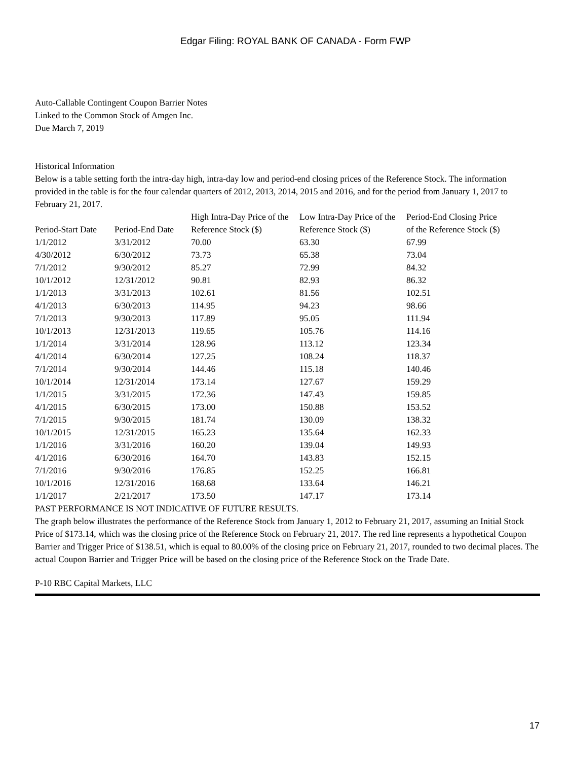Edgar Filing: ROYAL BANK OF CANADA - Form FWP
Auto-Callable Contingent Coupon Barrier Notes
Linked to the Common Stock of Amgen Inc.
Due March 7, 2019
Historical Information
Below is a table setting forth the intra-day high, intra-day low and period-end closing prices of the Reference Stock. The information provided in the table is for the four calendar quarters of 2012, 2013, 2014, 2015 and 2016, and for the period from January 1, 2017 to February 21, 2017.
| Period-Start Date | Period-End Date | High Intra-Day Price of the Reference Stock ($) | Low Intra-Day Price of the Reference Stock ($) | Period-End Closing Price of the Reference Stock ($) |
| --- | --- | --- | --- | --- |
| 1/1/2012 | 3/31/2012 | 70.00 | 63.30 | 67.99 |
| 4/30/2012 | 6/30/2012 | 73.73 | 65.38 | 73.04 |
| 7/1/2012 | 9/30/2012 | 85.27 | 72.99 | 84.32 |
| 10/1/2012 | 12/31/2012 | 90.81 | 82.93 | 86.32 |
| 1/1/2013 | 3/31/2013 | 102.61 | 81.56 | 102.51 |
| 4/1/2013 | 6/30/2013 | 114.95 | 94.23 | 98.66 |
| 7/1/2013 | 9/30/2013 | 117.89 | 95.05 | 111.94 |
| 10/1/2013 | 12/31/2013 | 119.65 | 105.76 | 114.16 |
| 1/1/2014 | 3/31/2014 | 128.96 | 113.12 | 123.34 |
| 4/1/2014 | 6/30/2014 | 127.25 | 108.24 | 118.37 |
| 7/1/2014 | 9/30/2014 | 144.46 | 115.18 | 140.46 |
| 10/1/2014 | 12/31/2014 | 173.14 | 127.67 | 159.29 |
| 1/1/2015 | 3/31/2015 | 172.36 | 147.43 | 159.85 |
| 4/1/2015 | 6/30/2015 | 173.00 | 150.88 | 153.52 |
| 7/1/2015 | 9/30/2015 | 181.74 | 130.09 | 138.32 |
| 10/1/2015 | 12/31/2015 | 165.23 | 135.64 | 162.33 |
| 1/1/2016 | 3/31/2016 | 160.20 | 139.04 | 149.93 |
| 4/1/2016 | 6/30/2016 | 164.70 | 143.83 | 152.15 |
| 7/1/2016 | 9/30/2016 | 176.85 | 152.25 | 166.81 |
| 10/1/2016 | 12/31/2016 | 168.68 | 133.64 | 146.21 |
| 1/1/2017 | 2/21/2017 | 173.50 | 147.17 | 173.14 |
PAST PERFORMANCE IS NOT INDICATIVE OF FUTURE RESULTS.
The graph below illustrates the performance of the Reference Stock from January 1, 2012 to February 21, 2017, assuming an Initial Stock Price of $173.14, which was the closing price of the Reference Stock on February 21, 2017. The red line represents a hypothetical Coupon Barrier and Trigger Price of $138.51, which is equal to 80.00% of the closing price on February 21, 2017, rounded to two decimal places. The actual Coupon Barrier and Trigger Price will be based on the closing price of the Reference Stock on the Trade Date.
P-10 RBC Capital Markets, LLC
17